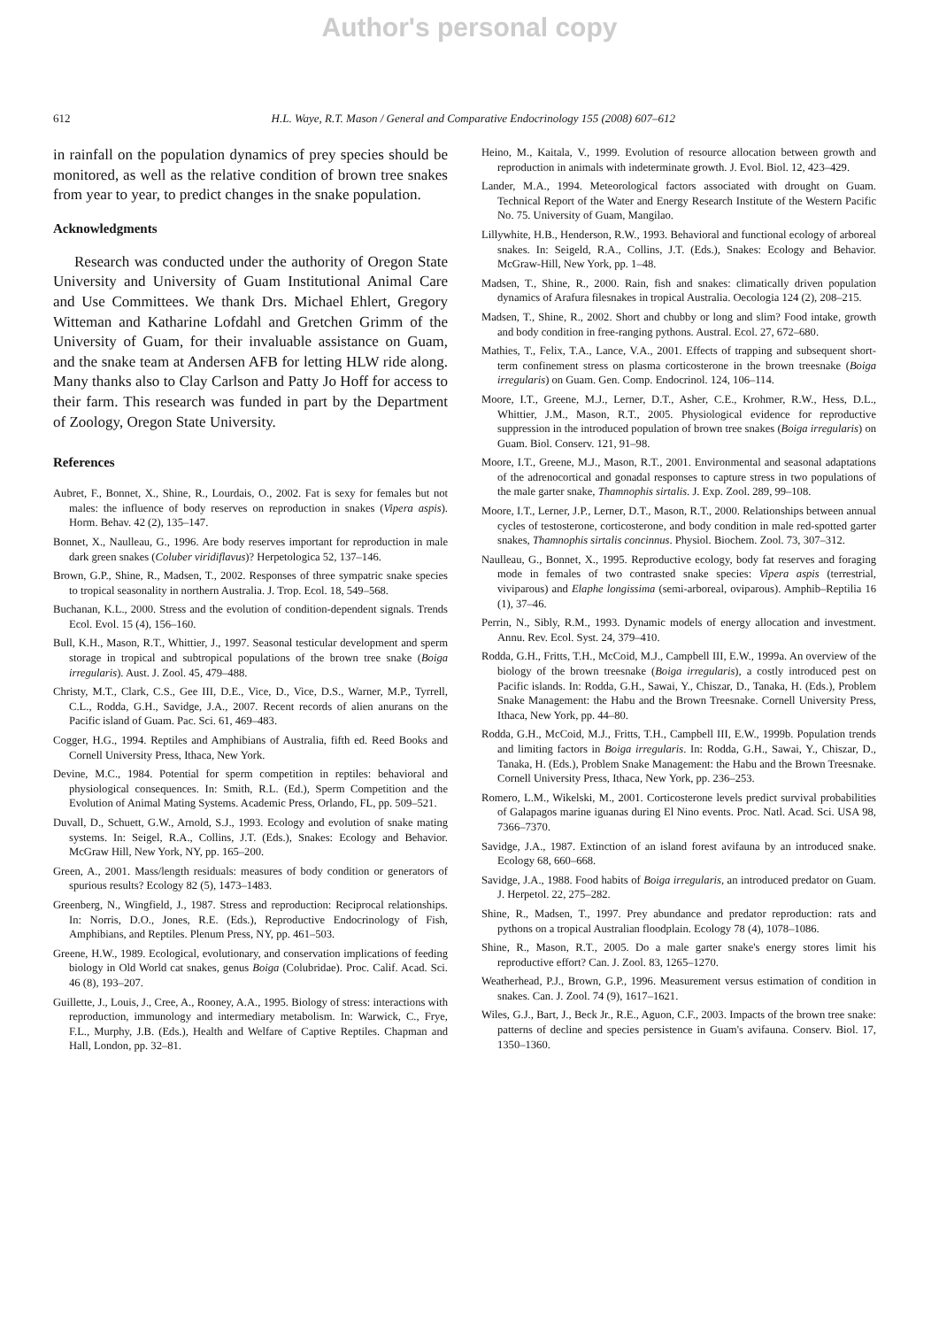Author's personal copy
612 H.L. Waye, R.T. Mason / General and Comparative Endocrinology 155 (2008) 607–612
in rainfall on the population dynamics of prey species should be monitored, as well as the relative condition of brown tree snakes from year to year, to predict changes in the snake population.
Acknowledgments
Research was conducted under the authority of Oregon State University and University of Guam Institutional Animal Care and Use Committees. We thank Drs. Michael Ehlert, Gregory Witteman and Katharine Lofdahl and Gretchen Grimm of the University of Guam, for their invaluable assistance on Guam, and the snake team at Andersen AFB for letting HLW ride along. Many thanks also to Clay Carlson and Patty Jo Hoff for access to their farm. This research was funded in part by the Department of Zoology, Oregon State University.
References
Aubret, F., Bonnet, X., Shine, R., Lourdais, O., 2002. Fat is sexy for females but not males: the influence of body reserves on reproduction in snakes (Vipera aspis). Horm. Behav. 42 (2), 135–147.
Bonnet, X., Naulleau, G., 1996. Are body reserves important for reproduction in male dark green snakes (Coluber viridiflavus)? Herpetologica 52, 137–146.
Brown, G.P., Shine, R., Madsen, T., 2002. Responses of three sympatric snake species to tropical seasonality in northern Australia. J. Trop. Ecol. 18, 549–568.
Buchanan, K.L., 2000. Stress and the evolution of condition-dependent signals. Trends Ecol. Evol. 15 (4), 156–160.
Bull, K.H., Mason, R.T., Whittier, J., 1997. Seasonal testicular development and sperm storage in tropical and subtropical populations of the brown tree snake (Boiga irregularis). Aust. J. Zool. 45, 479–488.
Christy, M.T., Clark, C.S., Gee III, D.E., Vice, D., Vice, D.S., Warner, M.P., Tyrrell, C.L., Rodda, G.H., Savidge, J.A., 2007. Recent records of alien anurans on the Pacific island of Guam. Pac. Sci. 61, 469–483.
Cogger, H.G., 1994. Reptiles and Amphibians of Australia, fifth ed. Reed Books and Cornell University Press, Ithaca, New York.
Devine, M.C., 1984. Potential for sperm competition in reptiles: behavioral and physiological consequences. In: Smith, R.L. (Ed.), Sperm Competition and the Evolution of Animal Mating Systems. Academic Press, Orlando, FL, pp. 509–521.
Duvall, D., Schuett, G.W., Arnold, S.J., 1993. Ecology and evolution of snake mating systems. In: Seigel, R.A., Collins, J.T. (Eds.), Snakes: Ecology and Behavior. McGraw Hill, New York, NY, pp. 165–200.
Green, A., 2001. Mass/length residuals: measures of body condition or generators of spurious results? Ecology 82 (5), 1473–1483.
Greenberg, N., Wingfield, J., 1987. Stress and reproduction: Reciprocal relationships. In: Norris, D.O., Jones, R.E. (Eds.), Reproductive Endocrinology of Fish, Amphibians, and Reptiles. Plenum Press, NY, pp. 461–503.
Greene, H.W., 1989. Ecological, evolutionary, and conservation implications of feeding biology in Old World cat snakes, genus Boiga (Colubridae). Proc. Calif. Acad. Sci. 46 (8), 193–207.
Guillette, J., Louis, J., Cree, A., Rooney, A.A., 1995. Biology of stress: interactions with reproduction, immunology and intermediary metabolism. In: Warwick, C., Frye, F.L., Murphy, J.B. (Eds.), Health and Welfare of Captive Reptiles. Chapman and Hall, London, pp. 32–81.
Heino, M., Kaitala, V., 1999. Evolution of resource allocation between growth and reproduction in animals with indeterminate growth. J. Evol. Biol. 12, 423–429.
Lander, M.A., 1994. Meteorological factors associated with drought on Guam. Technical Report of the Water and Energy Research Institute of the Western Pacific No. 75. University of Guam, Mangilao.
Lillywhite, H.B., Henderson, R.W., 1993. Behavioral and functional ecology of arboreal snakes. In: Seigeld, R.A., Collins, J.T. (Eds.), Snakes: Ecology and Behavior. McGraw-Hill, New York, pp. 1–48.
Madsen, T., Shine, R., 2000. Rain, fish and snakes: climatically driven population dynamics of Arafura filesnakes in tropical Australia. Oecologia 124 (2), 208–215.
Madsen, T., Shine, R., 2002. Short and chubby or long and slim? Food intake, growth and body condition in free-ranging pythons. Austral. Ecol. 27, 672–680.
Mathies, T., Felix, T.A., Lance, V.A., 2001. Effects of trapping and subsequent short-term confinement stress on plasma corticosterone in the brown treesnake (Boiga irregularis) on Guam. Gen. Comp. Endocrinol. 124, 106–114.
Moore, I.T., Greene, M.J., Lerner, D.T., Asher, C.E., Krohmer, R.W., Hess, D.L., Whittier, J.M., Mason, R.T., 2005. Physiological evidence for reproductive suppression in the introduced population of brown tree snakes (Boiga irregularis) on Guam. Biol. Conserv. 121, 91–98.
Moore, I.T., Greene, M.J., Mason, R.T., 2001. Environmental and seasonal adaptations of the adrenocortical and gonadal responses to capture stress in two populations of the male garter snake, Thamnophis sirtalis. J. Exp. Zool. 289, 99–108.
Moore, I.T., Lerner, J.P., Lerner, D.T., Mason, R.T., 2000. Relationships between annual cycles of testosterone, corticosterone, and body condition in male red-spotted garter snakes, Thamnophis sirtalis concinnus. Physiol. Biochem. Zool. 73, 307–312.
Naulleau, G., Bonnet, X., 1995. Reproductive ecology, body fat reserves and foraging mode in females of two contrasted snake species: Vipera aspis (terrestrial, viviparous) and Elaphe longissima (semi-arboreal, oviparous). Amphib–Reptilia 16 (1), 37–46.
Perrin, N., Sibly, R.M., 1993. Dynamic models of energy allocation and investment. Annu. Rev. Ecol. Syst. 24, 379–410.
Rodda, G.H., Fritts, T.H., McCoid, M.J., Campbell III, E.W., 1999a. An overview of the biology of the brown treesnake (Boiga irregularis), a costly introduced pest on Pacific islands. In: Rodda, G.H., Sawai, Y., Chiszar, D., Tanaka, H. (Eds.), Problem Snake Management: the Habu and the Brown Treesnake. Cornell University Press, Ithaca, New York, pp. 44–80.
Rodda, G.H., McCoid, M.J., Fritts, T.H., Campbell III, E.W., 1999b. Population trends and limiting factors in Boiga irregularis. In: Rodda, G.H., Sawai, Y., Chiszar, D., Tanaka, H. (Eds.), Problem Snake Management: the Habu and the Brown Treesnake. Cornell University Press, Ithaca, New York, pp. 236–253.
Romero, L.M., Wikelski, M., 2001. Corticosterone levels predict survival probabilities of Galapagos marine iguanas during El Nino events. Proc. Natl. Acad. Sci. USA 98, 7366–7370.
Savidge, J.A., 1987. Extinction of an island forest avifauna by an introduced snake. Ecology 68, 660–668.
Savidge, J.A., 1988. Food habits of Boiga irregularis, an introduced predator on Guam. J. Herpetol. 22, 275–282.
Shine, R., Madsen, T., 1997. Prey abundance and predator reproduction: rats and pythons on a tropical Australian floodplain. Ecology 78 (4), 1078–1086.
Shine, R., Mason, R.T., 2005. Do a male garter snake's energy stores limit his reproductive effort? Can. J. Zool. 83, 1265–1270.
Weatherhead, P.J., Brown, G.P., 1996. Measurement versus estimation of condition in snakes. Can. J. Zool. 74 (9), 1617–1621.
Wiles, G.J., Bart, J., Beck Jr., R.E., Aguon, C.F., 2003. Impacts of the brown tree snake: patterns of decline and species persistence in Guam's avifauna. Conserv. Biol. 17, 1350–1360.